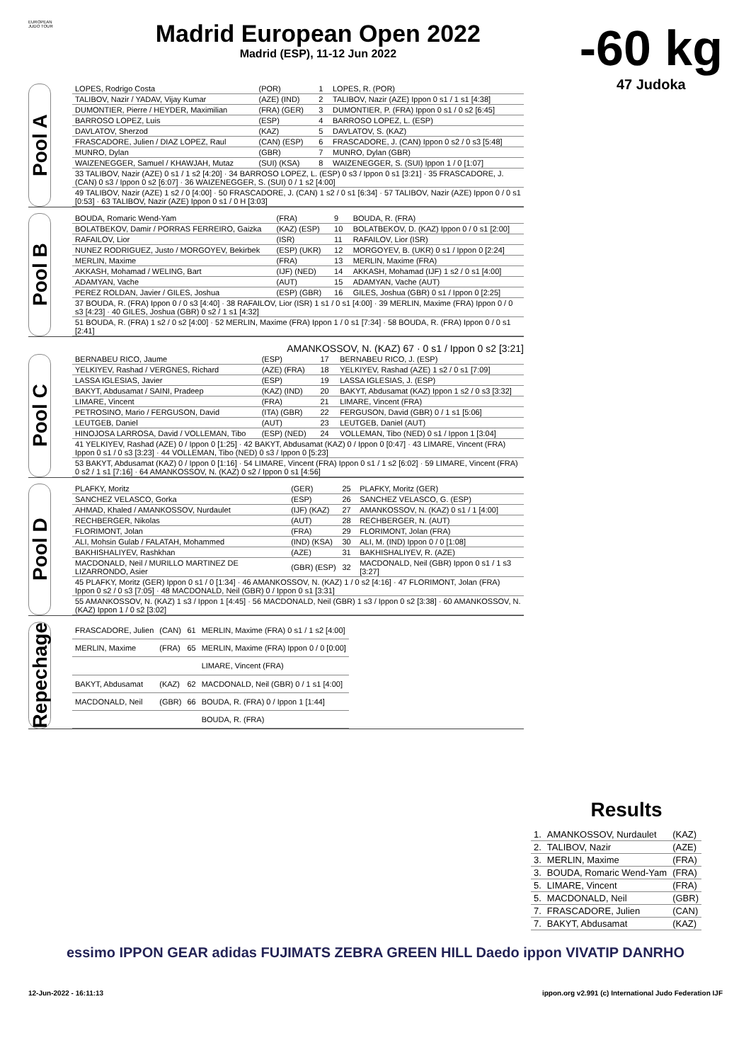EUROPEAN JUDO TOUR
Madrid European Open 2022
Madrid (ESP), 11-12 Jun 2022
-60 kg
47 Judoka
Pool A
| LOPES, Rodrigo Costa | (POR) | 1 | LOPES, R. (POR) |
| TALIBOV, Nazir / YADAV, Vijay Kumar | (AZE) (IND) | 2 | TALIBOV, Nazir (AZE) Ippon 0 s1 / 1 s1 [4:38] |
| DUMONTIER, Pierre / HEYDER, Maximilian | (FRA) (GER) | 3 | DUMONTIER, P. (FRA) Ippon 0 s1 / 0 s2 [6:45] |
| BARROSO LOPEZ, Luis | (ESP) | 4 | BARROSO LOPEZ, L. (ESP) |
| DAVLATOV, Sherzod | (KAZ) | 5 | DAVLATOV, S. (KAZ) |
| FRASCADORE, Julien / DIAZ LOPEZ, Raul | (CAN) (ESP) | 6 | FRASCADORE, J. (CAN) Ippon 0 s2 / 0 s3 [5:48] |
| MUNRO, Dylan | (GBR) | 7 | MUNRO, Dylan (GBR) |
| WAIZENEGGER, Samuel / KHAWJAH, Mutaz | (SUI) (KSA) | 8 | WAIZENEGGER, S. (SUI) Ippon 1 / 0 [1:07] |
| 33 TALIBOV, Nazir (AZE) 0 s1 / 1 s2 [4:20] · 34 BARROSO LOPEZ, L. (ESP) 0 s3 / Ippon 0 s1 [3:21] · 35 FRASCADORE, J. (CAN) 0 s3 / Ippon 0 s2 [6:07] · 36 WAIZENEGGER, S. (SUI) 0 / 1 s2 [4:00] | | | |
| 49 TALIBOV, Nazir (AZE) 1 s2 / 0 [4:00] · 50 FRASCADORE, J. (CAN) 1 s2 / 0 s1 [6:34] · 57 TALIBOV, Nazir (AZE) Ippon 0 / 0 s1 [0:53] · 63 TALIBOV, Nazir (AZE) Ippon 0 s1 / 0 H [3:03] | | | |
Pool B
| BOUDA, Romaric Wend-Yam | (FRA) | 9 | BOUDA, R. (FRA) |
| BOLATBEKOV, Damir / PORRAS FERREIRO, Gaizka | (KAZ) (ESP) | 10 | BOLATBEKOV, D. (KAZ) Ippon 0 / 0 s1 [2:00] |
| RAFAILOV, Lior | (ISR) | 11 | RAFAILOV, Lior (ISR) |
| NUNEZ RODRIGUEZ, Justo / MORGOYEV, Bekirbek | (ESP) (UKR) | 12 | MORGOYEV, B. (UKR) 0 s1 / Ippon 0 [2:24] |
| MERLIN, Maxime | (FRA) | 13 | MERLIN, Maxime (FRA) |
| AKKASH, Mohamad / WELING, Bart | (IJF) (NED) | 14 | AKKASH, Mohamad (IJF) 1 s2 / 0 s1 [4:00] |
| ADAMYAN, Vache | (AUT) | 15 | ADAMYAN, Vache (AUT) |
| PEREZ ROLDAN, Javier / GILES, Joshua | (ESP) (GBR) | 16 | GILES, Joshua (GBR) 0 s1 / Ippon 0 [2:25] |
| 37 BOUDA, R. (FRA) Ippon 0 / 0 s3 [4:40] · 38 RAFAILOV, Lior (ISR) 1 s1 / 0 s1 [4:00] · 39 MERLIN, Maxime (FRA) Ippon 0 / 0 s3 [4:23] · 40 GILES, Joshua (GBR) 0 s2 / 1 s1 [4:32] | | | |
| 51 BOUDA, R. (FRA) 1 s2 / 0 s2 [4:00] · 52 MERLIN, Maxime (FRA) Ippon 1 / 0 s1 [7:34] · 58 BOUDA, R. (FRA) Ippon 0 / 0 s1 [2:41] | | | |
AMANKOSSOV, N. (KAZ) 67 · 0 s1 / Ippon 0 s2 [3:21]
Pool C
| BERNABEU RICO, Jaume | (ESP) | 17 | BERNABEU RICO, J. (ESP) |
| YELKIYEV, Rashad / VERGNES, Richard | (AZE) (FRA) | 18 | YELKIYEV, Rashad (AZE) 1 s2 / 0 s1 [7:09] |
| LASSA IGLESIAS, Javier | (ESP) | 19 | LASSA IGLESIAS, J. (ESP) |
| BAKYT, Abdusamat / SAINI, Pradeep | (KAZ) (IND) | 20 | BAKYT, Abdusamat (KAZ) Ippon 1 s2 / 0 s3 [3:32] |
| LIMARE, Vincent | (FRA) | 21 | LIMARE, Vincent (FRA) |
| PETROSINO, Mario / FERGUSON, David | (ITA) (GBR) | 22 | FERGUSON, David (GBR) 0 / 1 s1 [5:06] |
| LEUTGEB, Daniel | (AUT) | 23 | LEUTGEB, Daniel (AUT) |
| HINOJOSA LARROSA, David / VOLLEMAN, Tibo | (ESP) (NED) | 24 | VOLLEMAN, Tibo (NED) 0 s1 / Ippon 1 [3:04] |
| 41 YELKIYEV, Rashad (AZE) 0 / Ippon 0 [1:25] · 42 BAKYT, Abdusamat (KAZ) 0 / Ippon 0 [0:47] · 43 LIMARE, Vincent (FRA) Ippon 0 s1 / 0 s3 [3:23] · 44 VOLLEMAN, Tibo (NED) 0 s3 / Ippon 0 [5:23] | | | |
| 53 BAKYT, Abdusamat (KAZ) 0 / Ippon 0 [1:16] · 54 LIMARE, Vincent (FRA) Ippon 0 s1 / 1 s2 [6:02] · 59 LIMARE, Vincent (FRA) 0 s2 / 1 s1 [7:16] · 64 AMANKOSSOV, N. (KAZ) 0 s2 / Ippon 0 s1 [4:56] | | | |
Pool D
| PLAFKY, Moritz | (GER) | 25 | PLAFKY, Moritz (GER) |
| SANCHEZ VELASCO, Gorka | (ESP) | 26 | SANCHEZ VELASCO, G. (ESP) |
| AHMAD, Khaled / AMANKOSSOV, Nurdaulet | (IJF) (KAZ) | 27 | AMANKOSSOV, N. (KAZ) 0 s1 / 1 [4:00] |
| RECHBERGER, Nikolas | (AUT) | 28 | RECHBERGER, N. (AUT) |
| FLORIMONT, Jolan | (FRA) | 29 | FLORIMONT, Jolan (FRA) |
| ALI, Mohsin Gulab / FALATAH, Mohammed | (IND) (KSA) | 30 | ALI, M. (IND) Ippon 0 / 0 [1:08] |
| BAKHISHALIYEV, Rashkhan | (AZE) | 31 | BAKHISHALIYEV, R. (AZE) |
| MACDONALD, Neil / MURILLO MARTINEZ DE LIZARRONDO, Asier | (GBR) (ESP) | 32 | MACDONALD, Neil (GBR) Ippon 0 s1 / 1 s3 [3:27] |
| 45 PLAFKY, Moritz (GER) Ippon 0 s1 / 0 [1:34] · 46 AMANKOSSOV, N. (KAZ) 1 / 0 s2 [4:16] · 47 FLORIMONT, Jolan (FRA) Ippon 0 s2 / 0 s3 [7:05] · 48 MACDONALD, Neil (GBR) 0 / Ippon 0 s1 [3:31] | | | |
| 55 AMANKOSSOV, N. (KAZ) 1 s3 / Ippon 1 [4:45] · 56 MACDONALD, Neil (GBR) 1 s3 / Ippon 0 s2 [3:38] · 60 AMANKOSSOV, N. (KAZ) Ippon 1 / 0 s2 [3:02] | | | |
Repechage
| FRASCADORE, Julien | (CAN) | 61 | MERLIN, Maxime (FRA) 0 s1 / 1 s2 [4:00] |
| MERLIN, Maxime | (FRA) | 65 | MERLIN, Maxime (FRA) Ippon 0 / 0 [0:00] |
| | | | LIMARE, Vincent (FRA) |
| BAKYT, Abdusamat | (KAZ) | 62 | MACDONALD, Neil (GBR) 0 / 1 s1 [4:00] |
| MACDONALD, Neil | (GBR) | 66 | BOUDA, R. (FRA) 0 / Ippon 1 [1:44] |
| | | | BOUDA, R. (FRA) |
Results
| 1. | AMANKOSSOV, Nurdaulet | (KAZ) |
| 2. | TALIBOV, Nazir | (AZE) |
| 3. | MERLIN, Maxime | (FRA) |
| 3. | BOUDA, Romaric Wend-Yam | (FRA) |
| 5. | LIMARE, Vincent | (FRA) |
| 5. | MACDONALD, Neil | (GBR) |
| 7. | FRASCADORE, Julien | (CAN) |
| 7. | BAKYT, Abdusamat | (KAZ) |
essimo IPPON GEAR adidas FUJIMATS ZEBRA GREEN HILL Daedo ippon VIVATIP DANRHO
12-Jun-2022 - 16:11:13 ippon.org v2.991 (c) International Judo Federation IJF